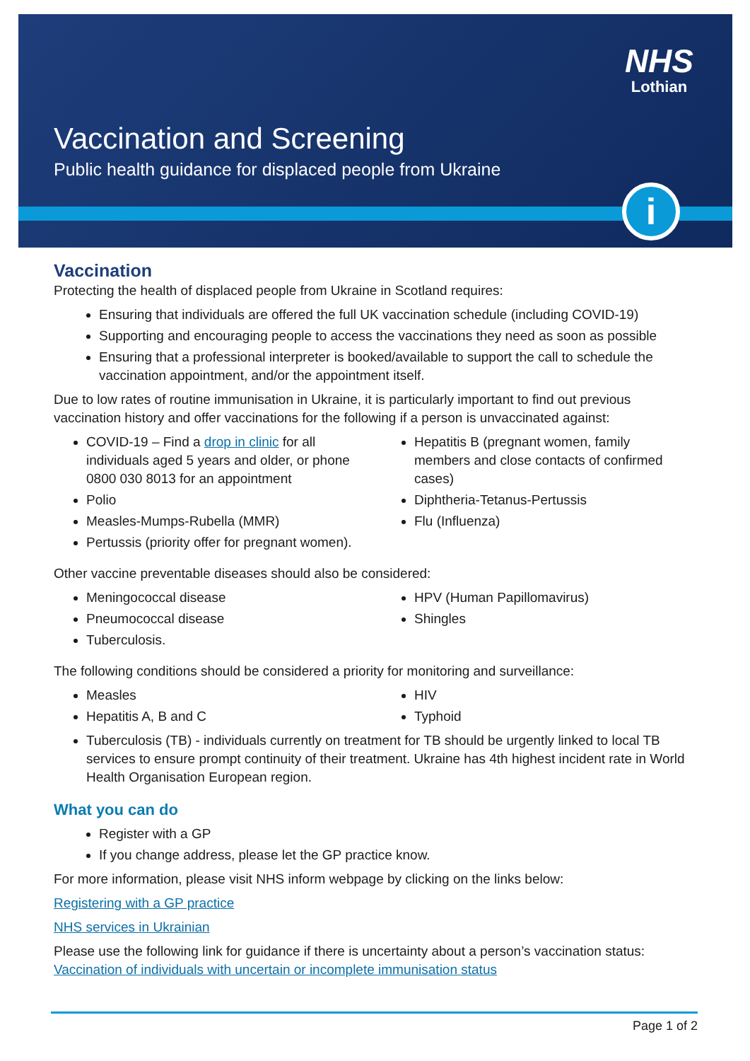NHS
Lothian
Vaccination and Screening
Public health guidance for displaced people from Ukraine
i
Vaccination
Protecting the health of displaced people from Ukraine in Scotland requires:
Ensuring that individuals are offered the full UK vaccination schedule (including COVID-19)
Supporting and encouraging people to access the vaccinations they need as soon as possible
Ensuring that a professional interpreter is booked/available to support the call to schedule the vaccination appointment, and/or the appointment itself.
Due to low rates of routine immunisation in Ukraine, it is particularly important to find out previous vaccination history and offer vaccinations for the following if a person is unvaccinated against:
COVID-19 – Find a drop in clinic for all individuals aged 5 years and older, or phone 0800 030 8013 for an appointment
Polio
Measles-Mumps-Rubella (MMR)
Pertussis (priority offer for pregnant women).
Hepatitis B (pregnant women, family members and close contacts of confirmed cases)
Diphtheria-Tetanus-Pertussis
Flu (Influenza)
Other vaccine preventable diseases should also be considered:
Meningococcal disease
Pneumococcal disease
Tuberculosis.
HPV (Human Papillomavirus)
Shingles
The following conditions should be considered a priority for monitoring and surveillance:
Measles
Hepatitis A, B and C
HIV
Typhoid
Tuberculosis (TB) - individuals currently on treatment for TB should be urgently linked to local TB services to ensure prompt continuity of their treatment. Ukraine has 4th highest incident rate in World Health Organisation European region.
What you can do
Register with a GP
If you change address, please let the GP practice know.
For more information, please visit NHS inform webpage by clicking on the links below:
Registering with a GP practice
NHS services in Ukrainian
Please use the following link for guidance if there is uncertainty about a person’s vaccination status: Vaccination of individuals with uncertain or incomplete immunisation status
Page 1 of 2